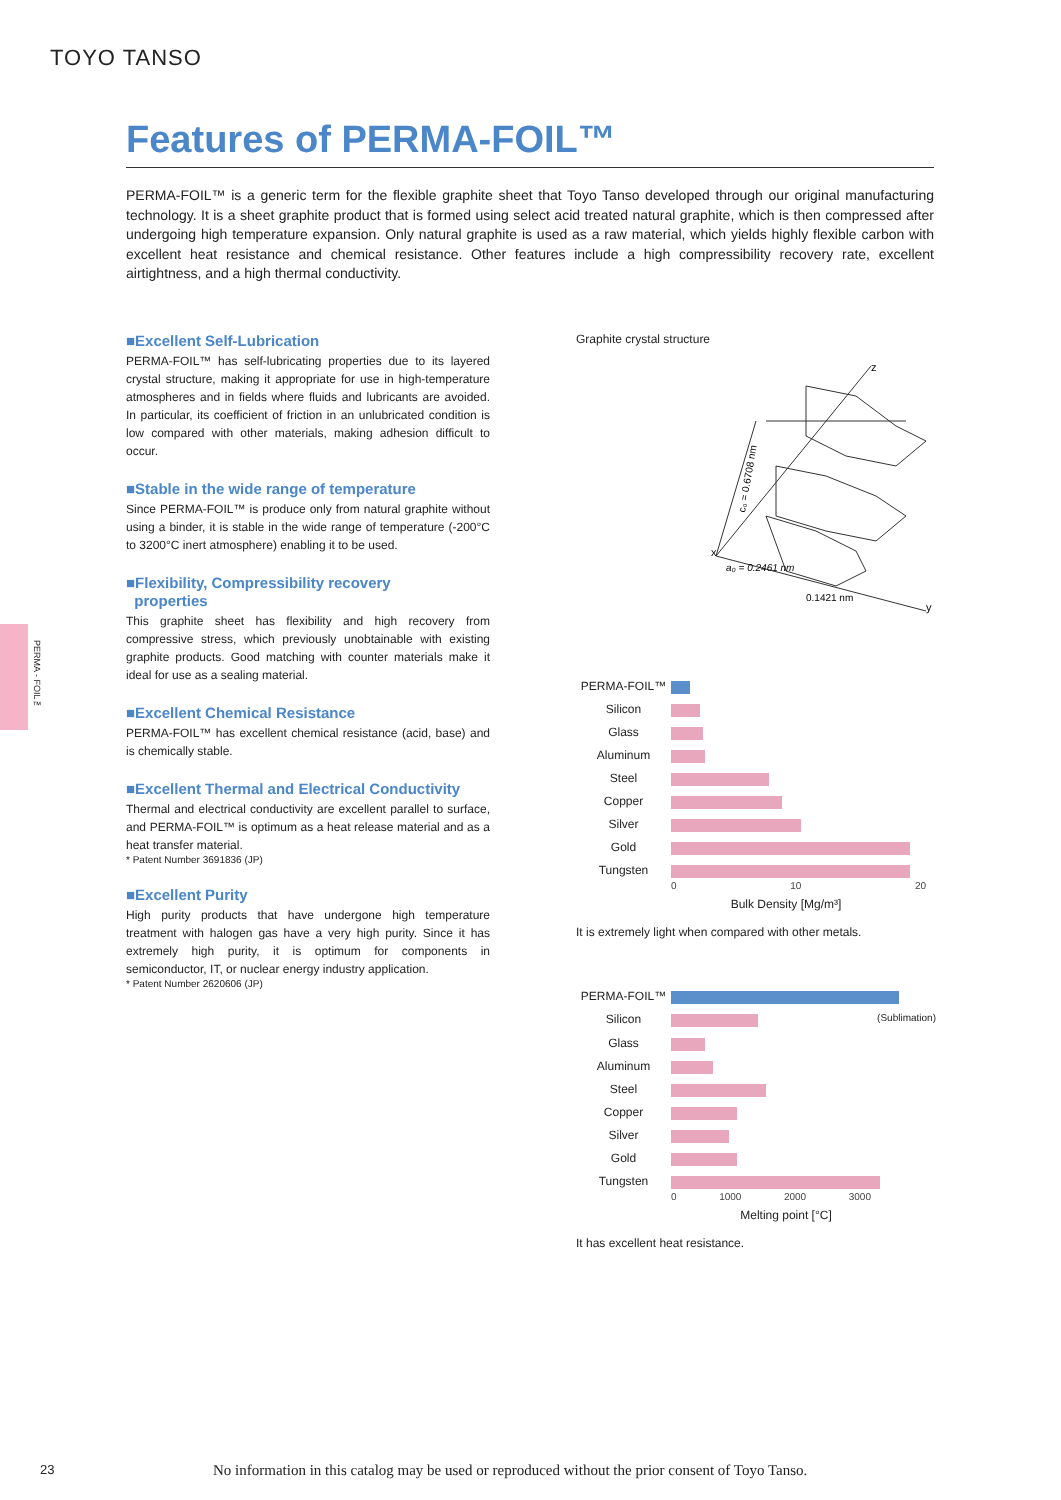TOYO TANSO
Features of PERMA-FOIL™
PERMA-FOIL™ is a generic term for the flexible graphite sheet that Toyo Tanso developed through our original manufacturing technology. It is a sheet graphite product that is formed using select acid treated natural graphite, which is then compressed after undergoing high temperature expansion. Only natural graphite is used as a raw material, which yields highly flexible carbon with excellent heat resistance and chemical resistance. Other features include a high compressibility recovery rate, excellent airtightness, and a high thermal conductivity.
PERMA - FOIL™
■Excellent Self-Lubrication
PERMA-FOIL™ has self-lubricating properties due to its layered crystal structure, making it appropriate for use in high-temperature atmospheres and in fields where fluids and lubricants are avoided. In particular, its coefficient of friction in an unlubricated condition is low compared with other materials, making adhesion difficult to occur.
■Stable in the wide range of temperature
Since PERMA-FOIL™ is produce only from natural graphite without using a binder, it is stable in the wide range of temperature (-200°C to 3200°C inert atmosphere) enabling it to be used.
■Flexibility, Compressibility recovery
properties
This graphite sheet has flexibility and high recovery from compressive stress, which previously unobtainable with existing graphite products. Good matching with counter materials make it ideal for use as a sealing material.
■Excellent Chemical Resistance
PERMA-FOIL™ has excellent chemical resistance (acid, base) and is chemically stable.
■Excellent Thermal and Electrical Conductivity
Thermal and electrical conductivity are excellent parallel to surface, and PERMA-FOIL™ is optimum as a heat release material and as a heat transfer material.
* Patent Number 3691836 (JP)
■Excellent Purity
High purity products that have undergone high temperature treatment with halogen gas have a very high purity. Since it has extremely high purity, it is optimum for components in semiconductor, IT, or nuclear energy industry application.
* Patent Number 2620606 (JP)
Graphite crystal structure
a₀ = 0.2461 nm
0.1421 nm
c₀ = 0.6708 nm
x
z
y
PERMA-FOIL™
Silicon
Glass
Aluminum
Steel
Copper
Silver
Gold
Tungsten
0 10 20
Bulk Density [Mg/m³]
It is extremely light when compared with other metals.
PERMA-FOIL™
Silicon
(Sublimation)
Glass
Aluminum
Steel
Copper
Silver
Gold
Tungsten
0 1000 2000 3000
Melting point [°C]
It has excellent heat resistance.
23
No information in this catalog may be used or reproduced without the prior consent of Toyo Tanso.